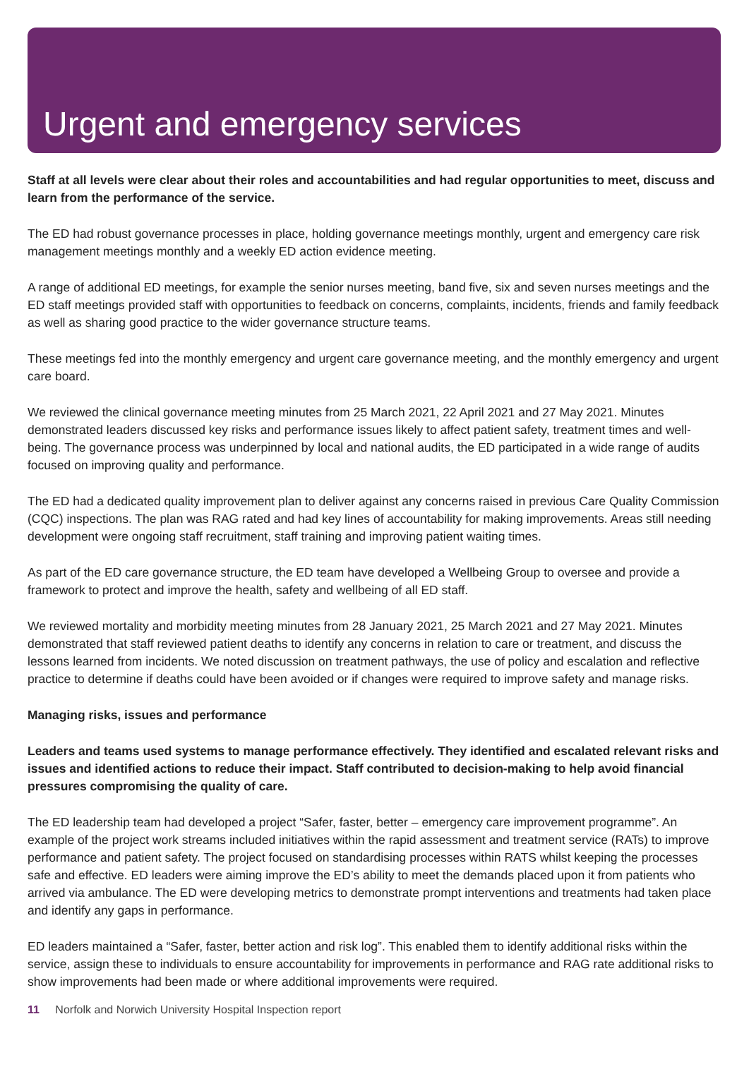Urgent and emergency services
Staff at all levels were clear about their roles and accountabilities and had regular opportunities to meet, discuss and learn from the performance of the service.
The ED had robust governance processes in place, holding governance meetings monthly, urgent and emergency care risk management meetings monthly and a weekly ED action evidence meeting.
A range of additional ED meetings, for example the senior nurses meeting, band five, six and seven nurses meetings and the ED staff meetings provided staff with opportunities to feedback on concerns, complaints, incidents, friends and family feedback as well as sharing good practice to the wider governance structure teams.
These meetings fed into the monthly emergency and urgent care governance meeting, and the monthly emergency and urgent care board.
We reviewed the clinical governance meeting minutes from 25 March 2021, 22 April 2021 and 27 May 2021. Minutes demonstrated leaders discussed key risks and performance issues likely to affect patient safety, treatment times and well-being. The governance process was underpinned by local and national audits, the ED participated in a wide range of audits focused on improving quality and performance.
The ED had a dedicated quality improvement plan to deliver against any concerns raised in previous Care Quality Commission (CQC) inspections. The plan was RAG rated and had key lines of accountability for making improvements. Areas still needing development were ongoing staff recruitment, staff training and improving patient waiting times.
As part of the ED care governance structure, the ED team have developed a Wellbeing Group to oversee and provide a framework to protect and improve the health, safety and wellbeing of all ED staff.
We reviewed mortality and morbidity meeting minutes from 28 January 2021, 25 March 2021 and 27 May 2021. Minutes demonstrated that staff reviewed patient deaths to identify any concerns in relation to care or treatment, and discuss the lessons learned from incidents. We noted discussion on treatment pathways, the use of policy and escalation and reflective practice to determine if deaths could have been avoided or if changes were required to improve safety and manage risks.
Managing risks, issues and performance
Leaders and teams used systems to manage performance effectively. They identified and escalated relevant risks and issues and identified actions to reduce their impact. Staff contributed to decision-making to help avoid financial pressures compromising the quality of care.
The ED leadership team had developed a project “Safer, faster, better – emergency care improvement programme”. An example of the project work streams included initiatives within the rapid assessment and treatment service (RATs) to improve performance and patient safety. The project focused on standardising processes within RATS whilst keeping the processes safe and effective. ED leaders were aiming improve the ED’s ability to meet the demands placed upon it from patients who arrived via ambulance. The ED were developing metrics to demonstrate prompt interventions and treatments had taken place and identify any gaps in performance.
ED leaders maintained a “Safer, faster, better action and risk log”. This enabled them to identify additional risks within the service, assign these to individuals to ensure accountability for improvements in performance and RAG rate additional risks to show improvements had been made or where additional improvements were required.
11 Norfolk and Norwich University Hospital Inspection report